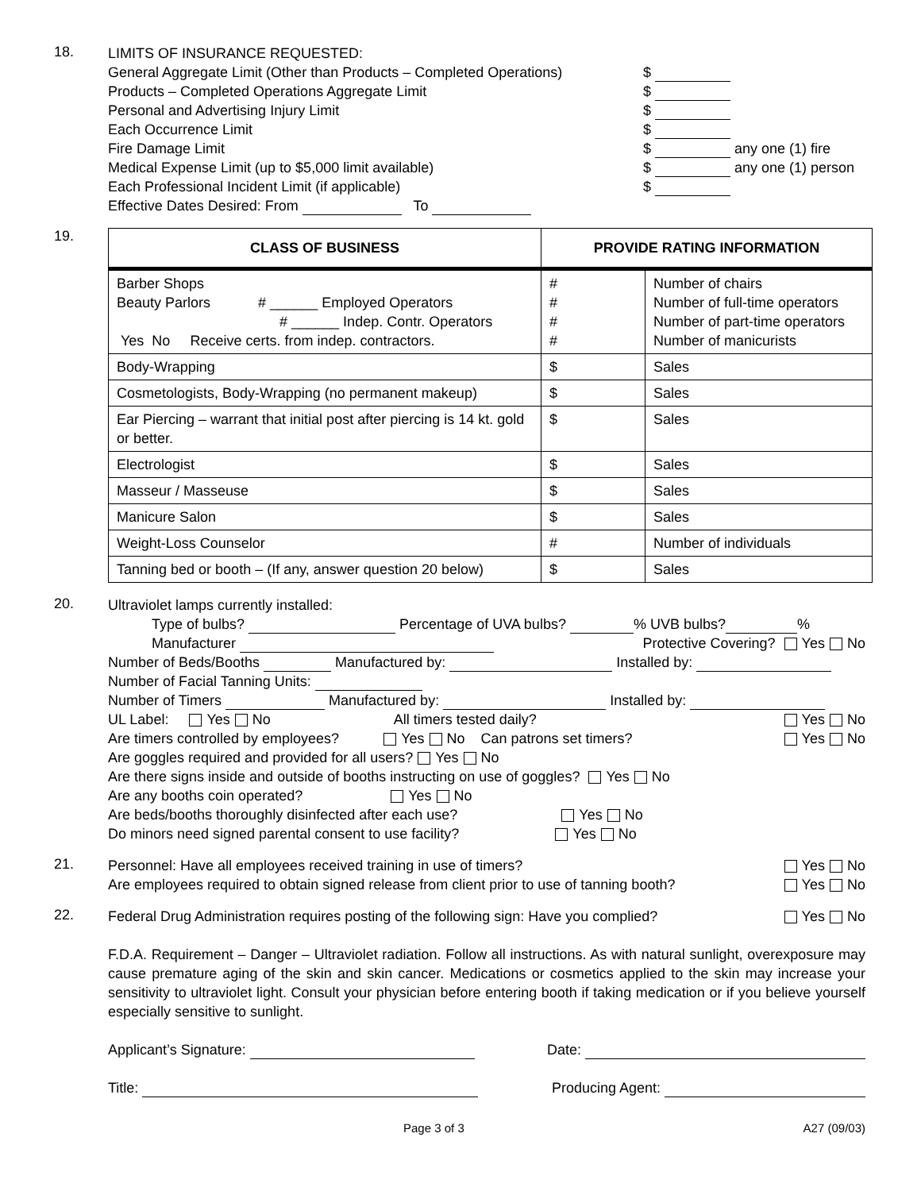18.
LIMITS OF INSURANCE REQUESTED:
General Aggregate Limit (Other than Products – Completed Operations) $
Products – Completed Operations Aggregate Limit $
Personal and Advertising Injury Limit $
Each Occurrence Limit $
Fire Damage Limit $ any one (1) fire
Medical Expense Limit (up to $5,000 limit available) $ any one (1) person
Each Professional Incident Limit (if applicable) $
Effective Dates Desired: From To
19.
| CLASS OF BUSINESS | PROVIDE RATING INFORMATION | |
| --- | --- | --- |
| Barber Shops Beauty Parlors # ______ Employed Operators # ______ Indep. Contr. Operators Yes No Receive certs. from indep. contractors. | # # # # | Number of chairs Number of full-time operators Number of part-time operators Number of manicurists |
| Body-Wrapping | $ | Sales |
| Cosmetologists, Body-Wrapping (no permanent makeup) | $ | Sales |
| Ear Piercing – warrant that initial post after piercing is 14 kt. gold or better. | $ | Sales |
| Electrologist | $ | Sales |
| Masseur / Masseuse | $ | Sales |
| Manicure Salon | $ | Sales |
| Weight-Loss Counselor | # | Number of individuals |
| Tanning bed or booth – (If any, answer question 20 below) | $ | Sales |
20.
Ultraviolet lamps currently installed:
Type of bulbs? Percentage of UVA bulbs? % UVB bulbs? %
Manufacturer Protective Covering? Yes No
Number of Beds/Booths Manufactured by: Installed by:
Number of Facial Tanning Units:
Number of Timers Manufactured by: Installed by:
UL Label: Yes No All timers tested daily? Yes No
Are timers controlled by employees? Yes No Can patrons set timers? Yes No
Are goggles required and provided for all users? Yes No
Are there signs inside and outside of booths instructing on use of goggles? Yes No
Are any booths coin operated? Yes No
Are beds/booths thoroughly disinfected after each use? Yes No
Do minors need signed parental consent to use facility? Yes No
21.
Personnel: Have all employees received training in use of timers? Yes No
Are employees required to obtain signed release from client prior to use of tanning booth? Yes No
22.
Federal Drug Administration requires posting of the following sign: Have you complied? Yes No
F.D.A. Requirement – Danger – Ultraviolet radiation. Follow all instructions. As with natural sunlight, overexposure may cause premature aging of the skin and skin cancer. Medications or cosmetics applied to the skin may increase your sensitivity to ultraviolet light. Consult your physician before entering booth if taking medication or if you believe yourself especially sensitive to sunlight.
Applicant’s Signature: Date:
Title: Producing Agent:
Page 3 of 3 A27 (09/03)